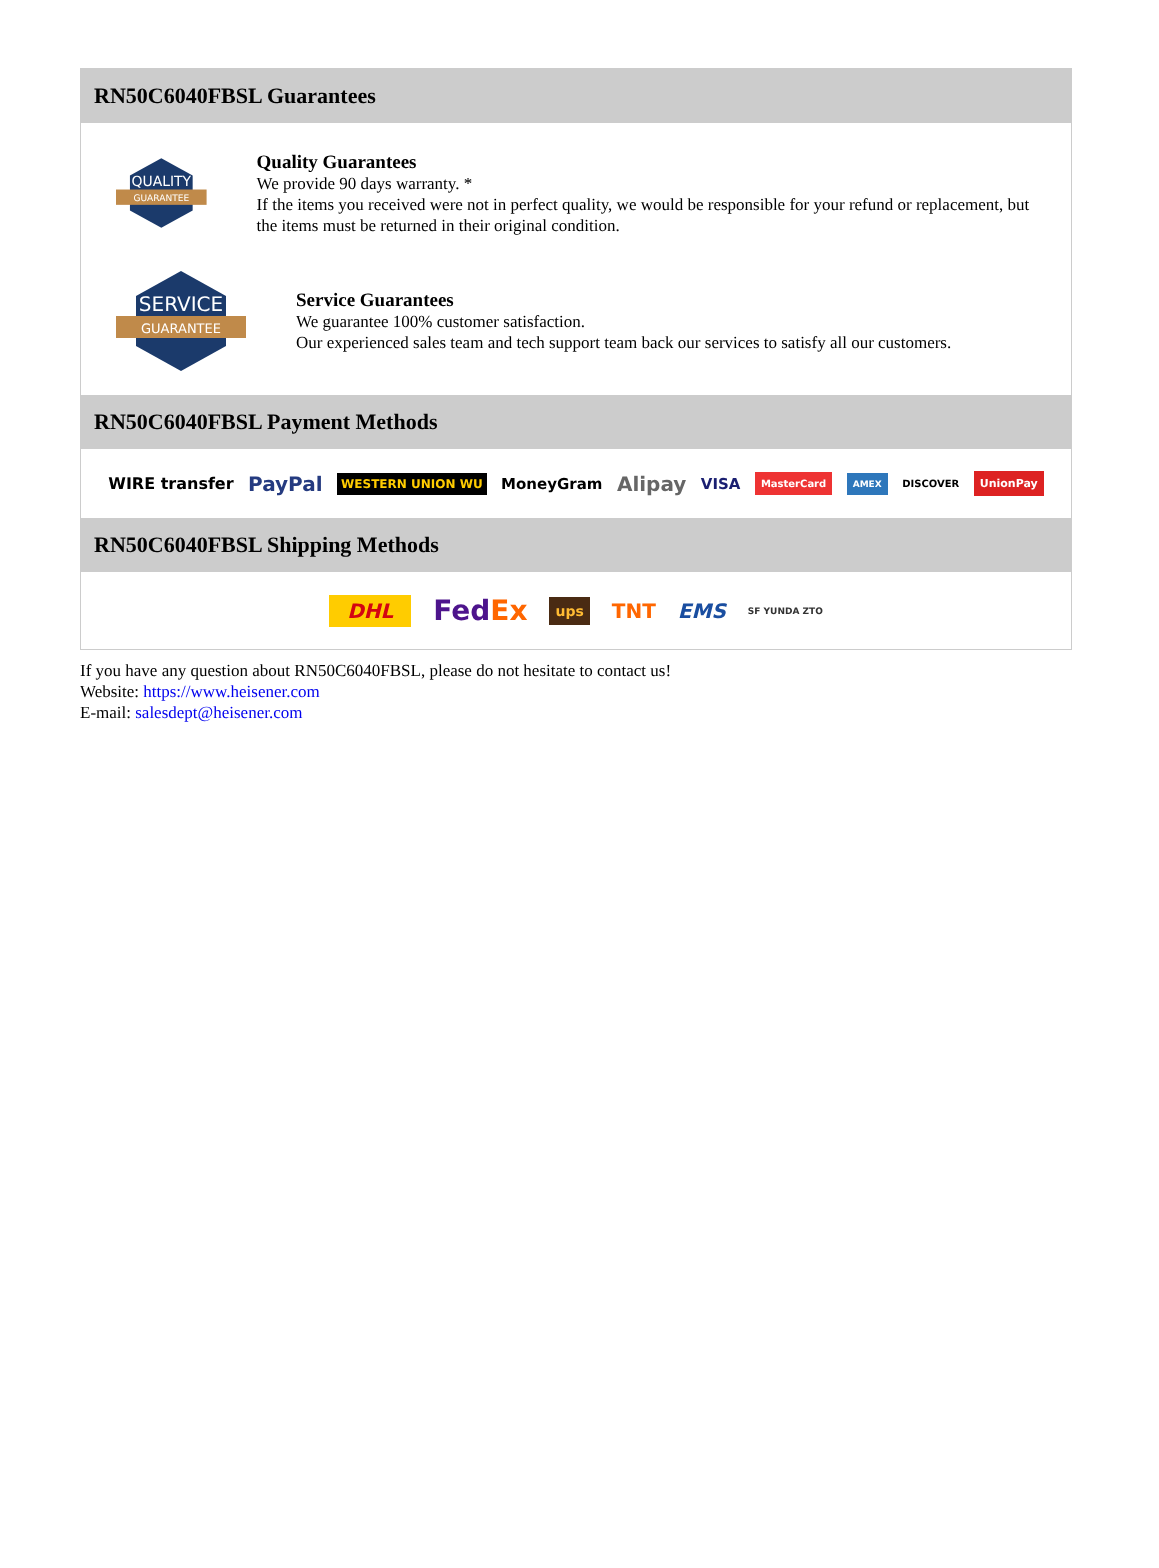RN50C6040FBSL Guarantees
QUALITY
GUARANTEE
Quality Guarantees
We provide 90 days warranty. *
If the items you received were not in perfect quality, we would be responsible for your refund or replacement, but the items must be returned in their original condition.
SERVICE
GUARANTEE
Service Guarantees
We guarantee 100% customer satisfaction.
Our experienced sales team and tech support team back our services to satisfy all our customers.
RN50C6040FBSL Payment Methods
WIRE transfer PayPal WESTERN UNION WU MoneyGram Alipay VISA MasterCard AMEX DISCOVER UnionPay
RN50C6040FBSL Shipping Methods
DHL FedEx ups TNT EMS SF YUNDA ZTO
If you have any question about RN50C6040FBSL, please do not hesitate to contact us!
Website: https://www.heisener.com
E-mail: salesdept@heisener.com